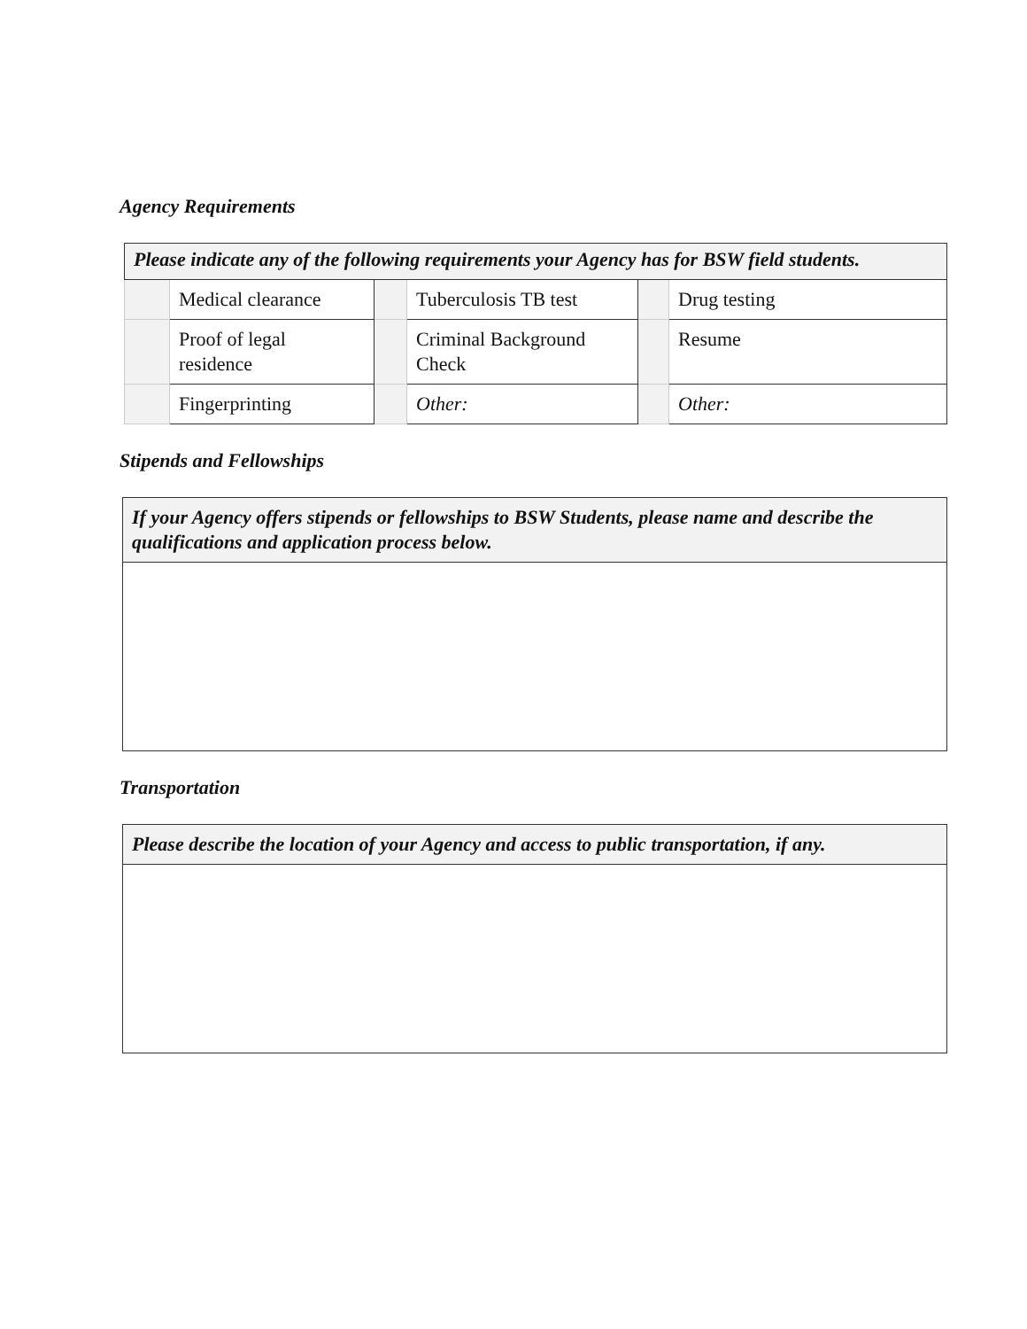Agency Requirements
| Please indicate any of the following requirements your Agency has for BSW field students. | | | | | |
| | Medical clearance | | Tuberculosis TB test | | Drug testing |
| | Proof of legal residence | | Criminal Background Check | | Resume |
| | Fingerprinting | | Other: | | Other: |
Stipends and Fellowships
| If your Agency offers stipends or fellowships to BSW Students, please name and describe the qualifications and application process below. |
Transportation
| Please describe the location of your Agency and access to public transportation, if any. |